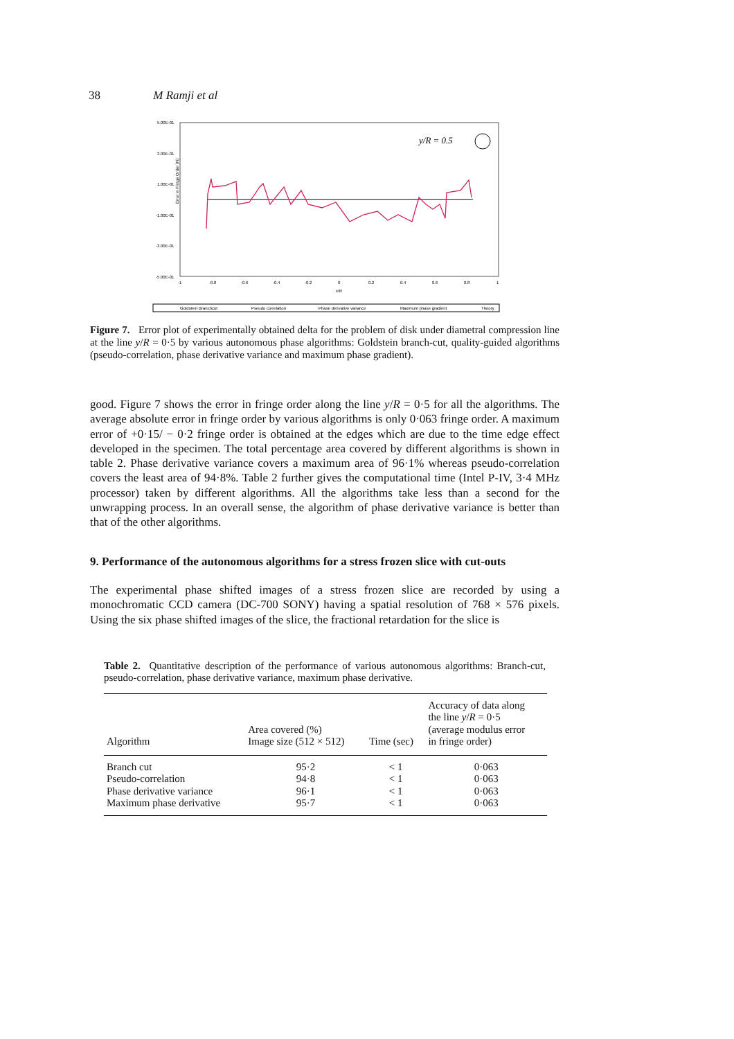38 M Ramji et al
5.00E-01
3.00E-01
1.00E-01
-1.00E-01
-3.00E-01
-5.00E-01
Error in Fringe Order (N)
y/R = 0.5
-1
-0.8
-0.6
-0.4
-0.2
0
0.2
0.4
0.6
0.8
1
x/R
Goldstein Branchcut
Pseudo correlation
Phase derivative variance
Maximum phase gradient
Theory
Figure 7. Error plot of experimentally obtained delta for the problem of disk under diametral compression line at the line y/R = 0·5 by various autonomous phase algorithms: Goldstein branch-cut, quality-guided algorithms (pseudo-correlation, phase derivative variance and maximum phase gradient).
good. Figure 7 shows the error in fringe order along the line y/R = 0·5 for all the algorithms. The average absolute error in fringe order by various algorithms is only 0·063 fringe order. A maximum error of +0·15/ − 0·2 fringe order is obtained at the edges which are due to the time edge effect developed in the specimen. The total percentage area covered by different algorithms is shown in table 2. Phase derivative variance covers a maximum area of 96·1% whereas pseudo-correlation covers the least area of 94·8%. Table 2 further gives the computational time (Intel P-IV, 3·4 MHz processor) taken by different algorithms. All the algorithms take less than a second for the unwrapping process. In an overall sense, the algorithm of phase derivative variance is better than that of the other algorithms.
9. Performance of the autonomous algorithms for a stress frozen slice with cut-outs
The experimental phase shifted images of a stress frozen slice are recorded by using a monochromatic CCD camera (DC-700 SONY) having a spatial resolution of 768 × 576 pixels. Using the six phase shifted images of the slice, the fractional retardation for the slice is
Table 2. Quantitative description of the performance of various autonomous algorithms: Branch-cut, pseudo-correlation, phase derivative variance, maximum phase derivative.
| Algorithm | Area covered (%) Image size (512 × 512) | Time (sec) | Accuracy of data along the line y / R = 0·5 (average modulus error in fringe order) |
| --- | --- | --- | --- |
| Branch cut | 95·2 | < 1 | 0·063 |
| Pseudo-correlation | 94·8 | < 1 | 0·063 |
| Phase derivative variance | 96·1 | < 1 | 0·063 |
| Maximum phase derivative | 95·7 | < 1 | 0·063 |